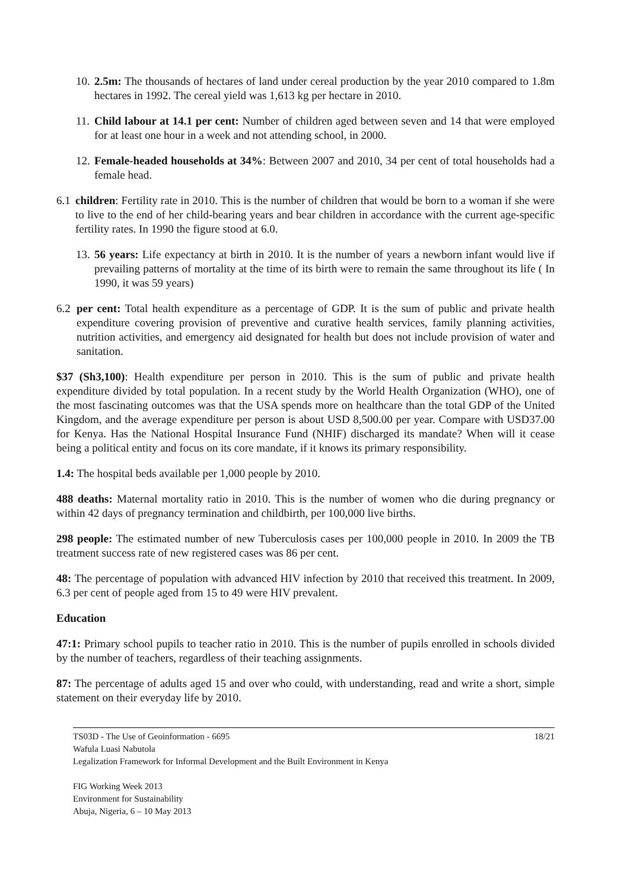10. 2.5m: The thousands of hectares of land under cereal production by the year 2010 compared to 1.8m hectares in 1992. The cereal yield was 1,613 kg per hectare in 2010.
11. Child labour at 14.1 per cent: Number of children aged between seven and 14 that were employed for at least one hour in a week and not attending school, in 2000.
12. Female-headed households at 34%: Between 2007 and 2010, 34 per cent of total households had a female head.
6.1 children: Fertility rate in 2010. This is the number of children that would be born to a woman if she were to live to the end of her child-bearing years and bear children in accordance with the current age-specific fertility rates. In 1990 the figure stood at 6.0.
13. 56 years: Life expectancy at birth in 2010. It is the number of years a newborn infant would live if prevailing patterns of mortality at the time of its birth were to remain the same throughout its life ( In 1990, it was 59 years)
6.2 per cent: Total health expenditure as a percentage of GDP. It is the sum of public and private health expenditure covering provision of preventive and curative health services, family planning activities, nutrition activities, and emergency aid designated for health but does not include provision of water and sanitation.
$37 (Sh3,100): Health expenditure per person in 2010. This is the sum of public and private health expenditure divided by total population. In a recent study by the World Health Organization (WHO), one of the most fascinating outcomes was that the USA spends more on healthcare than the total GDP of the United Kingdom, and the average expenditure per person is about USD 8,500.00 per year. Compare with USD37.00 for Kenya. Has the National Hospital Insurance Fund (NHIF) discharged its mandate? When will it cease being a political entity and focus on its core mandate, if it knows its primary responsibility.
1.4: The hospital beds available per 1,000 people by 2010.
488 deaths: Maternal mortality ratio in 2010. This is the number of women who die during pregnancy or within 42 days of pregnancy termination and childbirth, per 100,000 live births.
298 people: The estimated number of new Tuberculosis cases per 100,000 people in 2010. In 2009 the TB treatment success rate of new registered cases was 86 per cent.
48: The percentage of population with advanced HIV infection by 2010 that received this treatment. In 2009, 6.3 per cent of people aged from 15 to 49 were HIV prevalent.
Education
47:1: Primary school pupils to teacher ratio in 2010. This is the number of pupils enrolled in schools divided by the number of teachers, regardless of their teaching assignments.
87: The percentage of adults aged 15 and over who could, with understanding, read and write a short, simple statement on their everyday life by 2010.
18/21 TS03D - The Use of Geoinformation - 6695
Wafula Luasi Nabutola
Legalization Framework for Informal Development and the Built Environment in Kenya
FIG Working Week 2013
Environment for Sustainability
Abuja, Nigeria, 6 – 10 May 2013